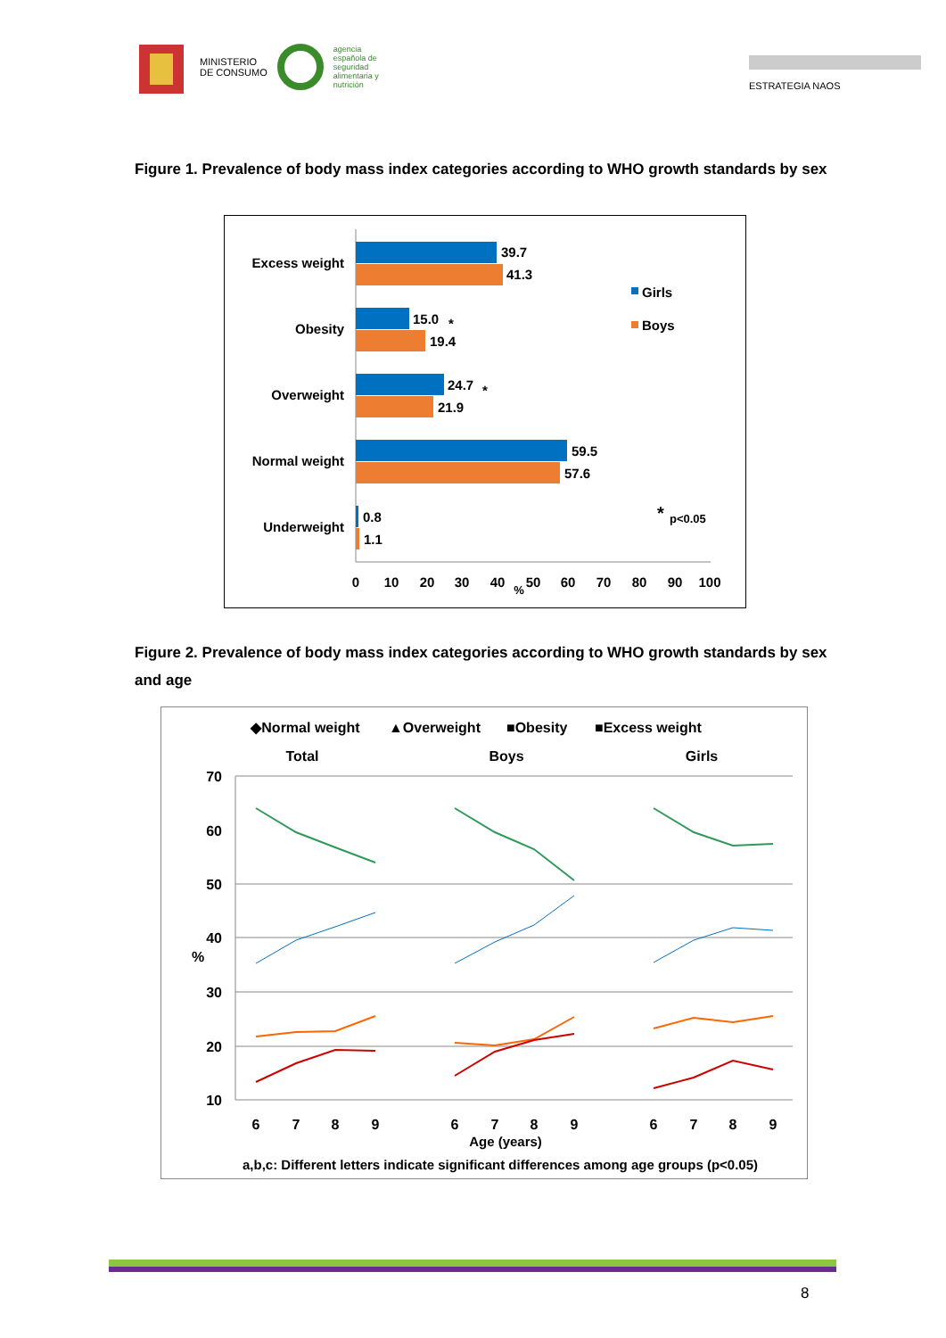MINISTERIO
DE CONSUMO agencia
española de
seguridad
alimentaria y
nutrición
ESTRATEGIA NAOS
Figure 1. Prevalence of body mass index categories according to WHO growth standards by sex
Excess weight
Obesity
Overweight
Normal weight
Underweight
39.7
41.3
15.0
*
19.4
24.7
*
21.9
59.5
57.6
0.8
1.1
Girls
Boys
*
p<0.05
0
10
20
30
40
50
60
70
80
90
100
%
Figure 2. Prevalence of body mass index categories according to WHO growth standards by sex and age
◆Normal weight
▲Overweight
■Obesity
■Excess weight
Total
Boys
Girls
70
60
50
40
30
20
10
%
6
7
8
9
6
7
8
9
6
7
8
9
Age (years)
a,b,c: Different letters indicate significant differences among age groups (p<0.05)
8